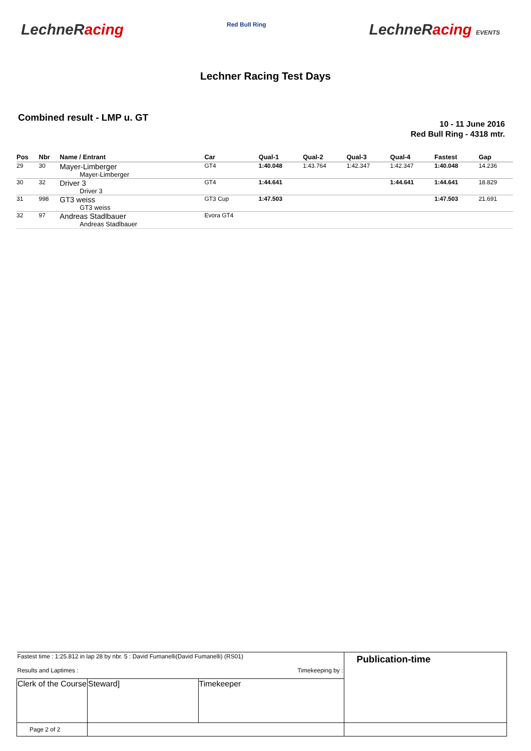LechneRacing
Red Bull Ring
LechneRacing EVENTS
Lechner Racing Test Days
Combined result - LMP u. GT
10 - 11 June 2016
Red Bull Ring - 4318 mtr.
| Pos | Nbr | Name / Entrant | Car | Qual-1 | Qual-2 | Qual-3 | Qual-4 | Fastest | Gap |
| --- | --- | --- | --- | --- | --- | --- | --- | --- | --- |
| 29 | 30 | Mayer-Limberger | GT4 | 1:40.048 | 1:43.764 | 1:42.347 | 1:42.347 | 1:40.048 | 14.236 |
| | | Mayer-Limberger | | | | | | | |
| 30 | 32 | Driver 3 | GT4 | 1:44.641 | | | 1:44.641 | 1:44.641 | 18.829 |
| | | Driver 3 | | | | | | | |
| 31 | 998 | GT3 weiss | GT3 Cup | 1:47.503 | | | | 1:47.503 | 21.691 |
| | | GT3 weiss | | | | | | | |
| 32 | 97 | Andreas Stadlbauer | Evora GT4 | | | | | | |
| | | Andreas Stadlbauer | | | | | | | |
| Fastest time : 1:25.812 in lap 28 by nbr. 5 : David Fumanelli(David Fumanelli) (RS01) Results and Laptimes : Timekeeping by : | | | Publication-time |
| Clerk of the Course | Steward] | Timekeeper | |
| Page 2 of 2 | | | |